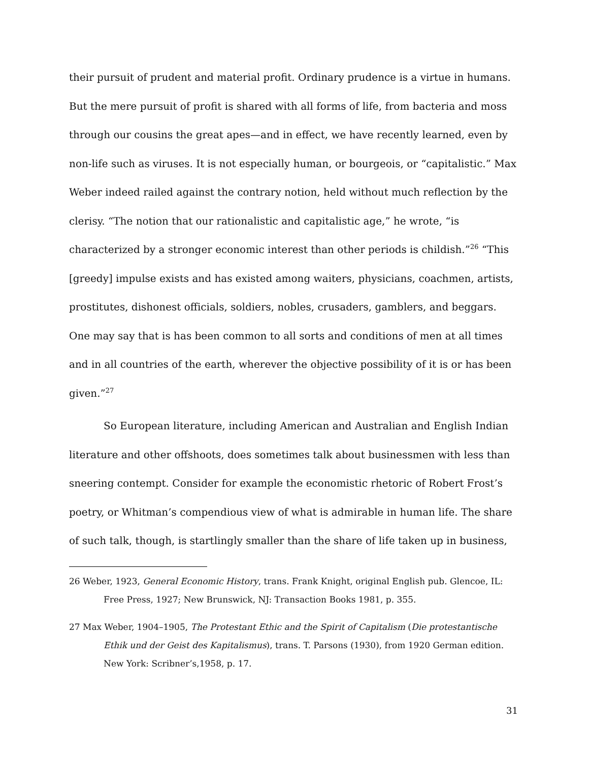their pursuit of prudent and material profit. Ordinary prudence is a virtue in humans. But the mere pursuit of profit is shared with all forms of life, from bacteria and moss through our cousins the great apes—and in effect, we have recently learned, even by non-life such as viruses. It is not especially human, or bourgeois, or “capitalistic.” Max Weber indeed railed against the contrary notion, held without much reflection by the clerisy. “The notion that our rationalistic and capitalistic age,” he wrote, “is characterized by a stronger economic interest than other periods is childish.”<sup>26</sup> “This [greedy] impulse exists and has existed among waiters, physicians, coachmen, artists, prostitutes, dishonest officials, soldiers, nobles, crusaders, gamblers, and beggars. One may say that is has been common to all sorts and conditions of men at all times and in all countries of the earth, wherever the objective possibility of it is or has been given.”<sup>27</sup>
So European literature, including American and Australian and English Indian literature and other offshoots, does sometimes talk about businessmen with less than sneering contempt. Consider for example the economistic rhetoric of Robert Frost’s poetry, or Whitman’s compendious view of what is admirable in human life. The share of such talk, though, is startlingly smaller than the share of life taken up in business,
26 Weber, 1923, General Economic History, trans. Frank Knight, original English pub. Glencoe, IL: Free Press, 1927; New Brunswick, NJ: Transaction Books 1981, p. 355.
27 Max Weber, 1904–1905, The Protestant Ethic and the Spirit of Capitalism (Die protestantische Ethik und der Geist des Kapitalismus), trans. T. Parsons (1930), from 1920 German edition. New York: Scribner’s,1958, p. 17.
31